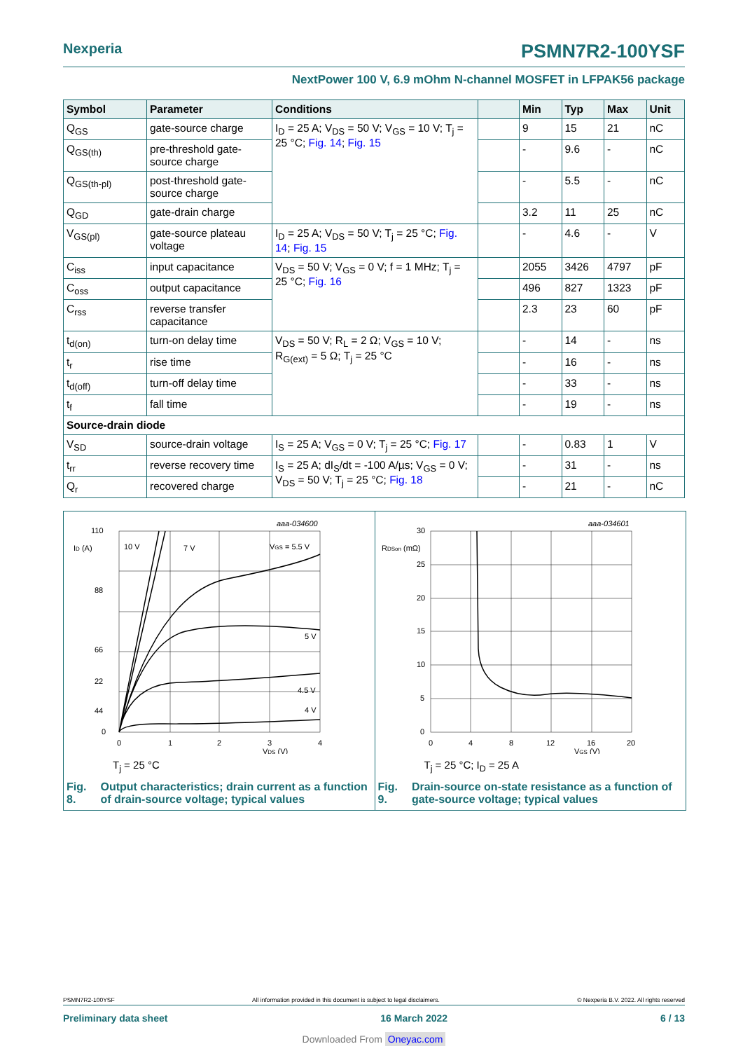Nexperia PSMN7R2-100YSF
NextPower 100 V, 6.9 mOhm N-channel MOSFET in LFPAK56 package
| Symbol | Parameter | Conditions | | Min | Typ | Max | Unit |
| --- | --- | --- | --- | --- | --- | --- | --- |
| Q<sub>GS</sub> | gate-source charge | I<sub>D</sub> = 25 A; V<sub>DS</sub> = 50 V; V<sub>GS</sub> = 10 V; T<sub>j</sub> = 25 °C; Fig. 14 ; Fig. 15 | | 9 | 15 | 21 | nC |
| Q<sub>GS(th)</sub> | pre-threshold gate-source charge | | | - | 9.6 | - | nC |
| Q<sub>GS(th-pl)</sub> | post-threshold gate-source charge | | | - | 5.5 | - | nC |
| Q<sub>GD</sub> | gate-drain charge | | | 3.2 | 11 | 25 | nC |
| V<sub>GS(pl)</sub> | gate-source plateau voltage | I<sub>D</sub> = 25 A; V<sub>DS</sub> = 50 V; T<sub>j</sub> = 25 °C; Fig. 14 ; Fig. 15 | | - | 4.6 | - | V |
| C<sub>iss</sub> | input capacitance | V<sub>DS</sub> = 50 V; V<sub>GS</sub> = 0 V; f = 1 MHz; T<sub>j</sub> = 25 °C; Fig. 16 | | 2055 | 3426 | 4797 | pF |
| C<sub>oss</sub> | output capacitance | | | 496 | 827 | 1323 | pF |
| C<sub>rss</sub> | reverse transfer capacitance | | | 2.3 | 23 | 60 | pF |
| t<sub>d(on)</sub> | turn-on delay time | V<sub>DS</sub> = 50 V; R<sub>L</sub> = 2 Ω; V<sub>GS</sub> = 10 V; R<sub>G(ext)</sub> = 5 Ω; T<sub>j</sub> = 25 °C | | - | 14 | - | ns |
| t<sub>r</sub> | rise time | | | - | 16 | - | ns |
| t<sub>d(off)</sub> | turn-off delay time | | | - | 33 | - | ns |
| t<sub>f</sub> | fall time | | | - | 19 | - | ns |
| Source-drain diode | | | | | | | |
| V<sub>SD</sub> | source-drain voltage | I<sub>S</sub> = 25 A; V<sub>GS</sub> = 0 V; T<sub>j</sub> = 25 °C; Fig. 17 | | - | 0.83 | 1 | V |
| t<sub>rr</sub> | reverse recovery time | I<sub>S</sub> = 25 A; dI<sub>S</sub>/dt = -100 A/µs; V<sub>GS</sub> = 0 V; V<sub>DS</sub> = 50 V; T<sub>j</sub> = 25 °C; Fig. 18 | | - | 31 | - | ns |
| Q<sub>r</sub> | recovered charge | | | - | 21 | - | nC |
aaa-034600
110
88
66
44
22
0
ID (A)
10 V
7 V
VGS = 5.5 V
5 V
4.5 V
4 V
0
1
2
3
4
VDS (V)
T<sub>j</sub> = 25 °C
Fig. 8. Output characteristics; drain current as a function of drain-source voltage; typical values
aaa-034601
30
25
20
15
10
5
0
RDSon (mΩ)
0
4
8
12
16
20
VGS (V)
T<sub>j</sub> = 25 °C; I<sub>D</sub> = 25 A
Fig. 9. Drain-source on-state resistance as a function of gate-source voltage; typical values
PSMN7R2-100YSF All information provided in this document is subject to legal disclaimers. © Nexperia B.V. 2022. All rights reserved
Preliminary data sheet 16 March 2022 6 / 13
Downloaded From Oneyac.com